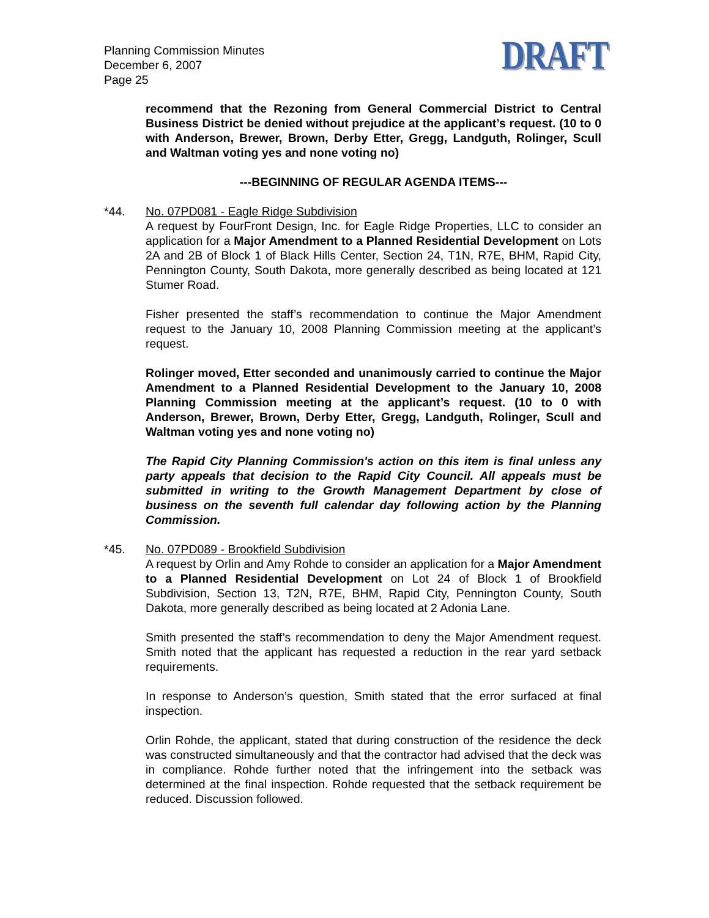Planning Commission Minutes
December 6, 2007
Page 25
DRAFT
recommend that the Rezoning from General Commercial District to Central Business District be denied without prejudice at the applicant’s request. (10 to 0 with Anderson, Brewer, Brown, Derby Etter, Gregg, Landguth, Rolinger, Scull and Waltman voting yes and none voting no)
---BEGINNING OF REGULAR AGENDA ITEMS---
*44.
No. 07PD081 - Eagle Ridge Subdivision
A request by FourFront Design, Inc. for Eagle Ridge Properties, LLC to consider an application for a Major Amendment to a Planned Residential Development on Lots 2A and 2B of Block 1 of Black Hills Center, Section 24, T1N, R7E, BHM, Rapid City, Pennington County, South Dakota, more generally described as being located at 121 Stumer Road.
Fisher presented the staff’s recommendation to continue the Major Amendment request to the January 10, 2008 Planning Commission meeting at the applicant’s request.
Rolinger moved, Etter seconded and unanimously carried to continue the Major Amendment to a Planned Residential Development to the January 10, 2008 Planning Commission meeting at the applicant’s request. (10 to 0 with Anderson, Brewer, Brown, Derby Etter, Gregg, Landguth, Rolinger, Scull and Waltman voting yes and none voting no)
The Rapid City Planning Commission's action on this item is final unless any party appeals that decision to the Rapid City Council. All appeals must be submitted in writing to the Growth Management Department by close of business on the seventh full calendar day following action by the Planning Commission.
*45.
No. 07PD089 - Brookfield Subdivision
A request by Orlin and Amy Rohde to consider an application for a Major Amendment to a Planned Residential Development on Lot 24 of Block 1 of Brookfield Subdivision, Section 13, T2N, R7E, BHM, Rapid City, Pennington County, South Dakota, more generally described as being located at 2 Adonia Lane.
Smith presented the staff’s recommendation to deny the Major Amendment request. Smith noted that the applicant has requested a reduction in the rear yard setback requirements.
In response to Anderson’s question, Smith stated that the error surfaced at final inspection.
Orlin Rohde, the applicant, stated that during construction of the residence the deck was constructed simultaneously and that the contractor had advised that the deck was in compliance. Rohde further noted that the infringement into the setback was determined at the final inspection. Rohde requested that the setback requirement be reduced. Discussion followed.